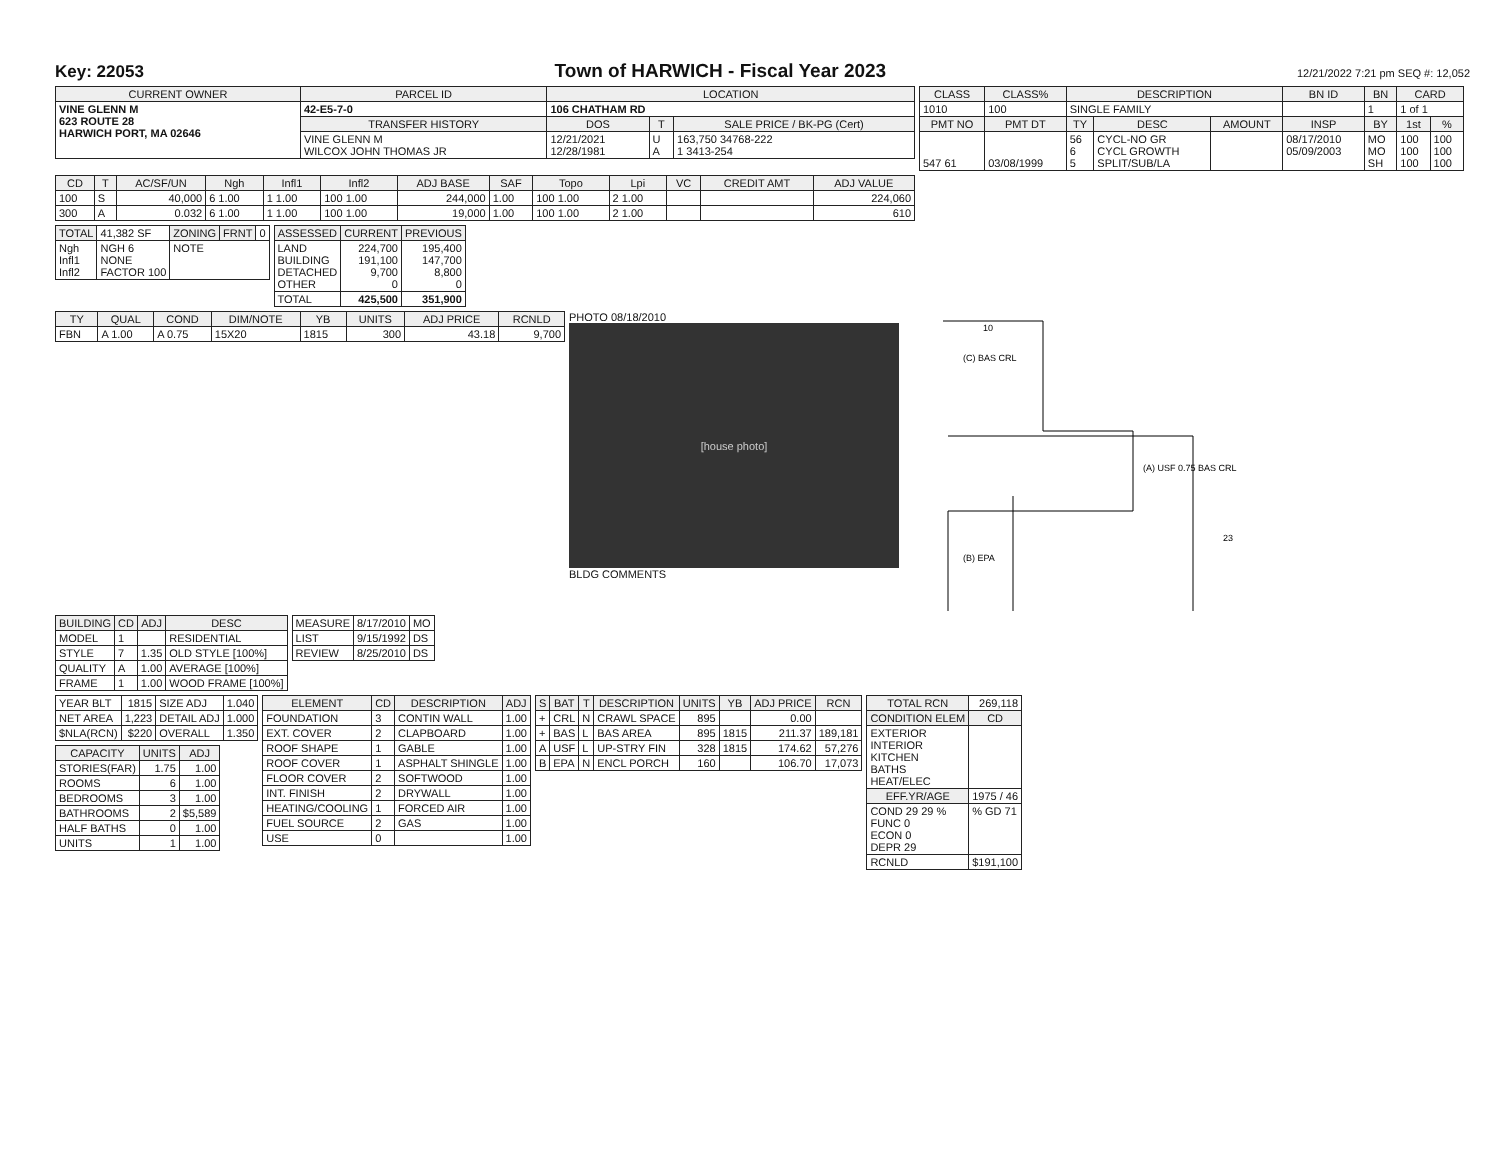Key: 22053 Town of HARWICH - Fiscal Year 2023 12/21/2022 7:21 pm SEQ #: 12,052
| CURRENT OWNER | PARCEL ID | LOCATION | | |
| --- | --- | --- | --- | --- |
| VINE GLENN M 623 ROUTE 28 HARWICH PORT, MA 02646 | 42-E5-7-0 | 106 CHATHAM RD | | |
| | TRANSFER HISTORY | DOS | T | SALE PRICE / BK-PG (Cert) |
| | VINE GLENN M WILCOX JOHN THOMAS JR | 12/21/2021 12/28/1981 | U A | 163,750 34768-222 1 3413-254 |
| CLASS | CLASS% | DESCRIPTION | | | BN ID | BN | CARD | |
| --- | --- | --- | --- | --- | --- | --- | --- | --- |
| 1010 | 100 | SINGLE FAMILY | | | | 1 | 1 of 1 | |
| PMT NO | PMT DT | TY | DESC | AMOUNT | INSP | BY | 1st | % |
| 547 61 | 03/08/1999 | 56 6 5 | CYCL-NO GR CYCL GROWTH SPLIT/SUB/LA | | 08/17/2010 05/09/2003 | MO MO SH | 100 100 100 | 100 100 100 |
| CD | T | AC/SF/UN | Ngh | Infl1 | Infl2 | ADJ BASE | SAF | Topo | Lpi | VC | CREDIT AMT | ADJ VALUE |
| --- | --- | --- | --- | --- | --- | --- | --- | --- | --- | --- | --- | --- |
| 100 | S | 40,000 | 6 1.00 | 1 1.00 | 100 1.00 | 244,000 | 1.00 | 100 1.00 | 2 1.00 | | | 224,060 |
| 300 | A | 0.032 | 6 1.00 | 1 1.00 | 100 1.00 | 19,000 | 1.00 | 100 1.00 | 2 1.00 | | | 610 |
| TOTAL | 41,382 SF | ZONING | FRNT | 0 |
| Ngh Infl1 Infl2 | NGH 6 NONE FACTOR 100 | NOTE | | |
| ASSESSED | CURRENT | PREVIOUS |
| --- | --- | --- |
| LAND BUILDING DETACHED OTHER | 224,700 191,100 9,700 0 | 195,400 147,700 8,800 0 |
| TOTAL | 425,500 | 351,900 |
| TY | QUAL | COND | DIM/NOTE | YB | UNITS | ADJ PRICE | RCNLD |
| --- | --- | --- | --- | --- | --- | --- | --- |
| FBN | A 1.00 | A 0.75 | 15X20 | 1815 | 300 | 43.18 | 9,700 |
PHOTO 08/18/2010
[house photo]
BLDG COMMENTS
(C) BAS CRL
(A) USF 0.75 BAS CRL
(B) EPA
10
23
| BUILDING | CD | ADJ | DESC |
| --- | --- | --- | --- |
| MODEL | 1 | | RESIDENTIAL |
| STYLE | 7 | 1.35 | OLD STYLE [100%] |
| QUALITY | A | 1.00 | AVERAGE [100%] |
| FRAME | 1 | 1.00 | WOOD FRAME [100%] |
| MEASURE | 8/17/2010 | MO |
| LIST | 9/15/1992 | DS |
| REVIEW | 8/25/2010 | DS |
| YEAR BLT | 1815 | SIZE ADJ | 1.040 |
| NET AREA | 1,223 | DETAIL ADJ | 1.000 |
| $NLA(RCN) | $220 | OVERALL | 1.350 |
| CAPACITY | UNITS | ADJ |
| --- | --- | --- |
| STORIES(FAR) | 1.75 | 1.00 |
| ROOMS | 6 | 1.00 |
| BEDROOMS | 3 | 1.00 |
| BATHROOMS | 2 | $5,589 |
| HALF BATHS | 0 | 1.00 |
| UNITS | 1 | 1.00 |
| ELEMENT | CD | DESCRIPTION | ADJ |
| --- | --- | --- | --- |
| FOUNDATION | 3 | CONTIN WALL | 1.00 |
| EXT. COVER | 2 | CLAPBOARD | 1.00 |
| ROOF SHAPE | 1 | GABLE | 1.00 |
| ROOF COVER | 1 | ASPHALT SHINGLE | 1.00 |
| FLOOR COVER | 2 | SOFTWOOD | 1.00 |
| INT. FINISH | 2 | DRYWALL | 1.00 |
| HEATING/COOLING | 1 | FORCED AIR | 1.00 |
| FUEL SOURCE | 2 | GAS | 1.00 |
| USE | 0 | | 1.00 |
| S | BAT | T | DESCRIPTION | UNITS | YB | ADJ PRICE | RCN |
| --- | --- | --- | --- | --- | --- | --- | --- |
| + | CRL | N | CRAWL SPACE | 895 | | 0.00 | |
| + | BAS | L | BAS AREA | 895 | 1815 | 211.37 | 189,181 |
| A | USF | L | UP-STRY FIN | 328 | 1815 | 174.62 | 57,276 |
| B | EPA | N | ENCL PORCH | 160 | | 106.70 | 17,073 |
| TOTAL RCN | 269,118 |
| CONDITION ELEM | CD |
| EXTERIOR INTERIOR KITCHEN BATHS HEAT/ELEC | |
| EFF.YR/AGE | 1975 / 46 |
| COND 29 29 % FUNC 0 ECON 0 DEPR 29 | % GD 71 |
| RCNLD | $191,100 |